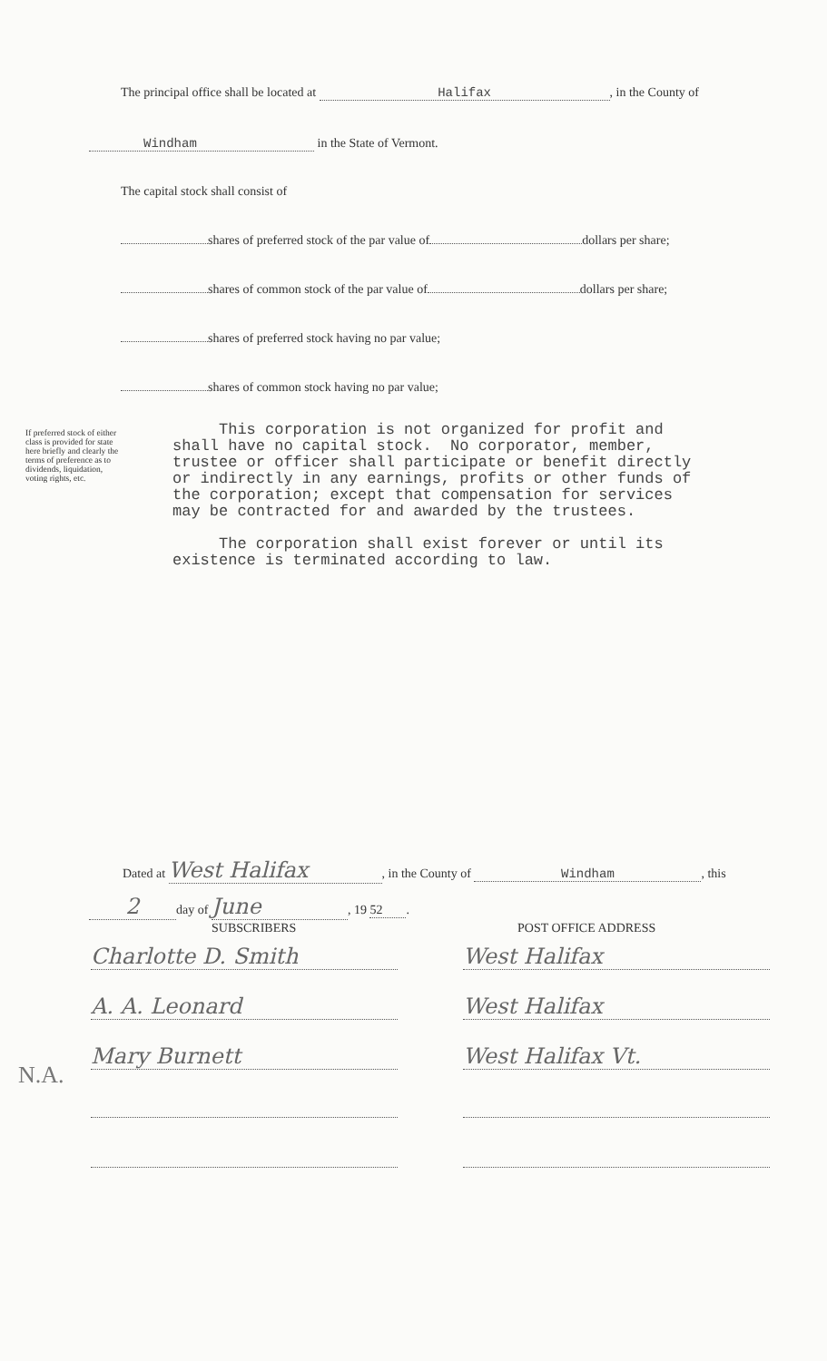The principal office shall be located at Halifax, in the County of
Windham in the State of Vermont.
The capital stock shall consist of
shares of preferred stock of the par value of dollars per share;
shares of common stock of the par value of dollars per share;
shares of preferred stock having no par value;
shares of common stock having no par value;
If preferred stock of either class is provided for state here briefly and clearly the terms of preference as to dividends, liquidation, voting rights, etc.
This corporation is not organized for profit and shall have no capital stock. No corporator, member, trustee or officer shall participate or benefit directly or indirectly in any earnings, profits or other funds of the corporation; except that compensation for services may be contracted for and awarded by the trustees. The corporation shall exist forever or until its existence is terminated according to law.
Dated at West Halifax, in the County of Windham, this
2 day of June, 19 52.
SUBSCRIBERS POST OFFICE ADDRESS
Charlotte D. Smith West Halifax
A. A. Leonard West Halifax
Mary Burnett West Halifax Vt.
N.A.